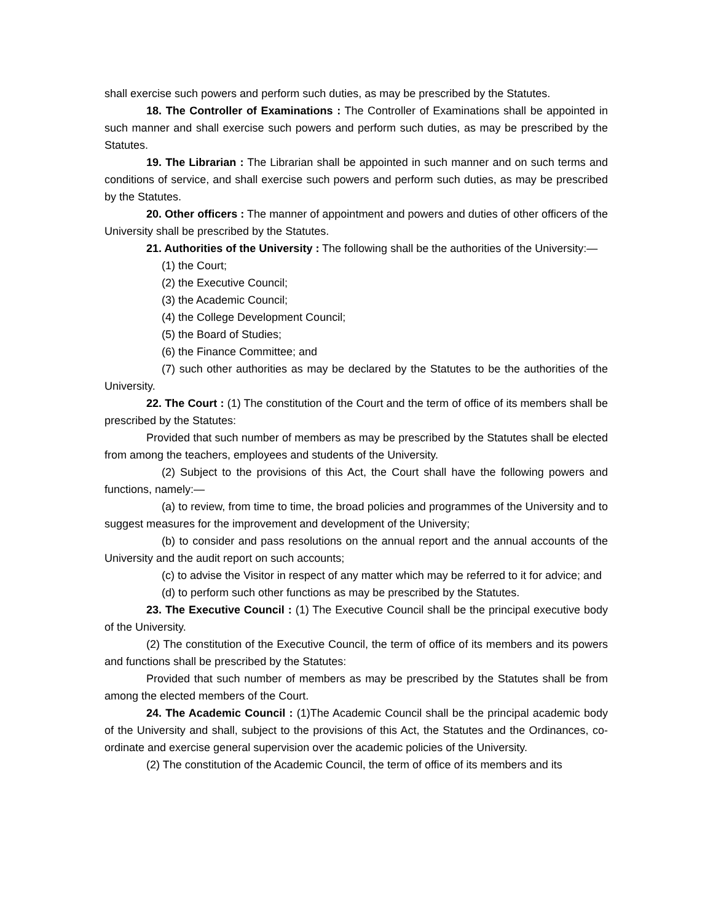shall exercise such powers and perform such duties, as may be prescribed by the Statutes.
18. The Controller of Examinations : The Controller of Examinations shall be appointed in such manner and shall exercise such powers and perform such duties, as may be prescribed by the Statutes.
19. The Librarian : The Librarian shall be appointed in such manner and on such terms and conditions of service, and shall exercise such powers and perform such duties, as may be prescribed by the Statutes.
20. Other officers : The manner of appointment and powers and duties of other officers of the University shall be prescribed by the Statutes.
21. Authorities of the University : The following shall be the authorities of the University:—
(1) the Court;
(2) the Executive Council;
(3) the Academic Council;
(4) the College Development Council;
(5) the Board of Studies;
(6) the Finance Committee; and
(7) such other authorities as may be declared by the Statutes to be the authorities of the University.
22. The Court : (1) The constitution of the Court and the term of office of its members shall be prescribed by the Statutes:
Provided that such number of members as may be prescribed by the Statutes shall be elected from among the teachers, employees and students of the University.
(2) Subject to the provisions of this Act, the Court shall have the following powers and functions, namely:—
(a) to review, from time to time, the broad policies and programmes of the University and to suggest measures for the improvement and development of the University;
(b) to consider and pass resolutions on the annual report and the annual accounts of the University and the audit report on such accounts;
(c) to advise the Visitor in respect of any matter which may be referred to it for advice; and
(d) to perform such other functions as may be prescribed by the Statutes.
23. The Executive Council : (1) The Executive Council shall be the principal executive body of the University.
(2) The constitution of the Executive Council, the term of office of its members and its powers and functions shall be prescribed by the Statutes:
Provided that such number of members as may be prescribed by the Statutes shall be from among the elected members of the Court.
24. The Academic Council : (1)The Academic Council shall be the principal academic body of the University and shall, subject to the provisions of this Act, the Statutes and the Ordinances, co-ordinate and exercise general supervision over the academic policies of the University.
(2) The constitution of the Academic Council, the term of office of its members and its